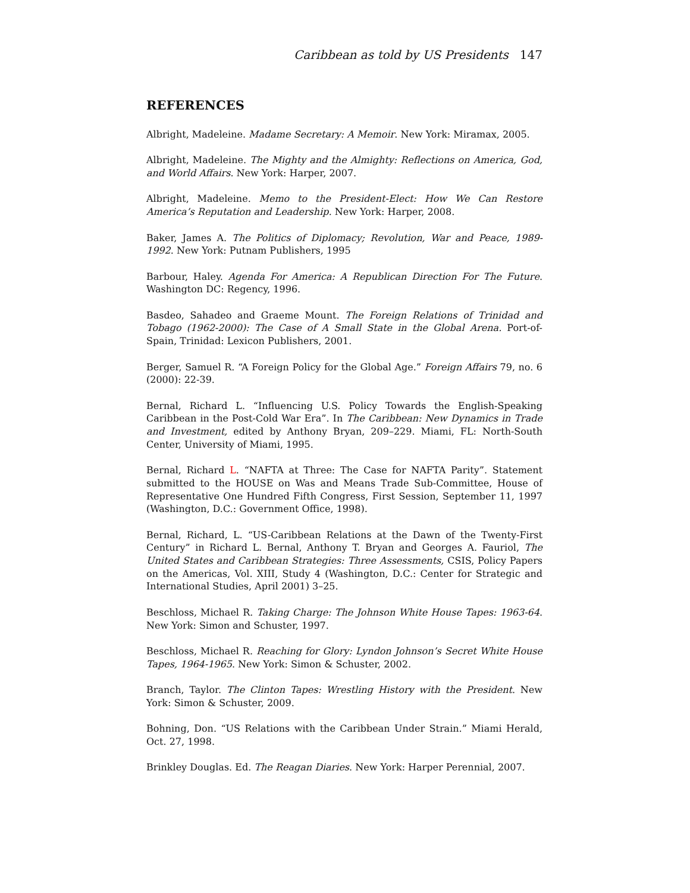Caribbean as told by US Presidents 147
REFERENCES
Albright, Madeleine. Madame Secretary: A Memoir. New York: Miramax, 2005.
Albright, Madeleine. The Mighty and the Almighty: Reflections on America, God, and World Affairs. New York: Harper, 2007.
Albright, Madeleine. Memo to the President-Elect: How We Can Restore America’s Reputation and Leadership. New York: Harper, 2008.
Baker, James A. The Politics of Diplomacy; Revolution, War and Peace, 1989-1992. New York: Putnam Publishers, 1995
Barbour, Haley. Agenda For America: A Republican Direction For The Future. Washington DC: Regency, 1996.
Basdeo, Sahadeo and Graeme Mount. The Foreign Relations of Trinidad and Tobago (1962-2000): The Case of A Small State in the Global Arena. Port-of-Spain, Trinidad: Lexicon Publishers, 2001.
Berger, Samuel R. “A Foreign Policy for the Global Age.” Foreign Affairs 79, no. 6 (2000): 22-39.
Bernal, Richard L. “Influencing U.S. Policy Towards the English-Speaking Caribbean in the Post-Cold War Era”. In The Caribbean: New Dynamics in Trade and Investment, edited by Anthony Bryan, 209–229. Miami, FL: North-South Center, University of Miami, 1995.
Bernal, Richard L. “NAFTA at Three: The Case for NAFTA Parity”. Statement submitted to the HOUSE on Was and Means Trade Sub-Committee, House of Representative One Hundred Fifth Congress, First Session, September 11, 1997 (Washington, D.C.: Government Office, 1998).
Bernal, Richard, L. “US-Caribbean Relations at the Dawn of the Twenty-First Century” in Richard L. Bernal, Anthony T. Bryan and Georges A. Fauriol, The United States and Caribbean Strategies: Three Assessments, CSIS, Policy Papers on the Americas, Vol. XIII, Study 4 (Washington, D.C.: Center for Strategic and International Studies, April 2001) 3–25.
Beschloss, Michael R. Taking Charge: The Johnson White House Tapes: 1963-64. New York: Simon and Schuster, 1997.
Beschloss, Michael R. Reaching for Glory: Lyndon Johnson’s Secret White House Tapes, 1964-1965. New York: Simon & Schuster, 2002.
Branch, Taylor. The Clinton Tapes: Wrestling History with the President. New York: Simon & Schuster, 2009.
Bohning, Don. “US Relations with the Caribbean Under Strain.” Miami Herald, Oct. 27, 1998.
Brinkley Douglas. Ed. The Reagan Diaries. New York: Harper Perennial, 2007.